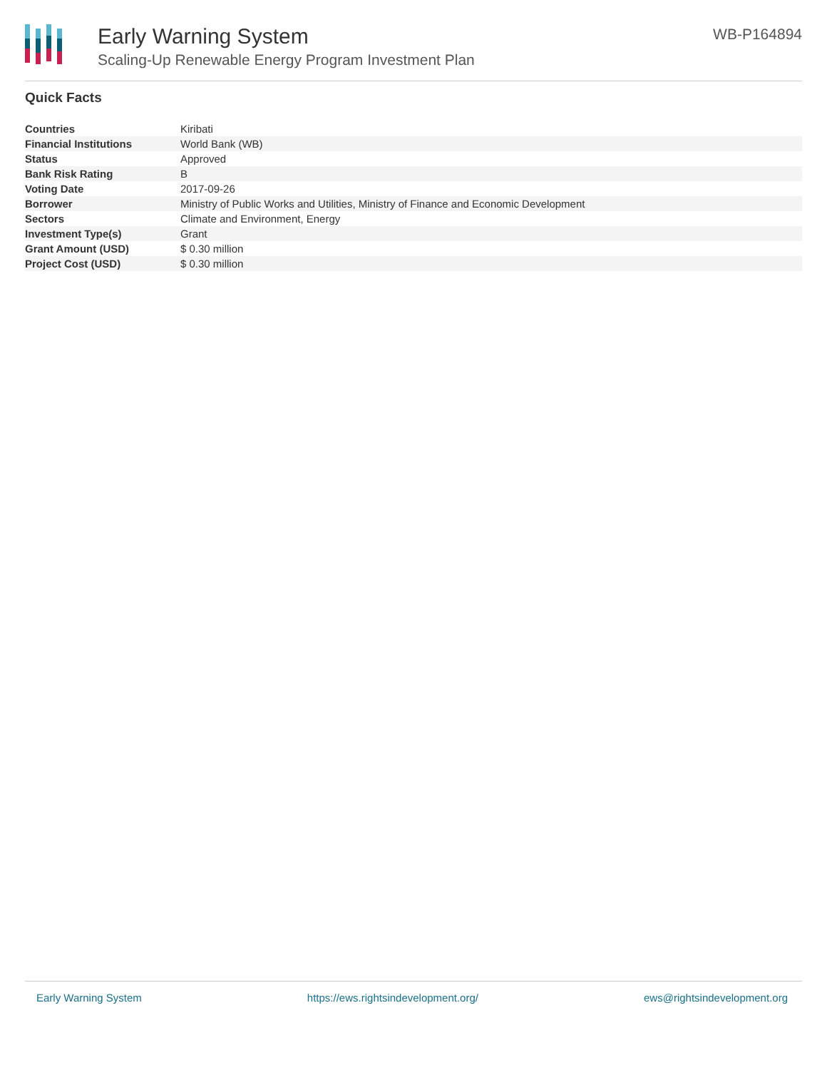Early Warning System
Scaling-Up Renewable Energy Program Investment Plan
WB-P164894
Quick Facts
| Countries | Kiribati |
| Financial Institutions | World Bank (WB) |
| Status | Approved |
| Bank Risk Rating | B |
| Voting Date | 2017-09-26 |
| Borrower | Ministry of Public Works and Utilities, Ministry of Finance and Economic Development |
| Sectors | Climate and Environment, Energy |
| Investment Type(s) | Grant |
| Grant Amount (USD) | $ 0.30 million |
| Project Cost (USD) | $ 0.30 million |
Early Warning System https://ews.rightsindevelopment.org/ ews@rightsindevelopment.org